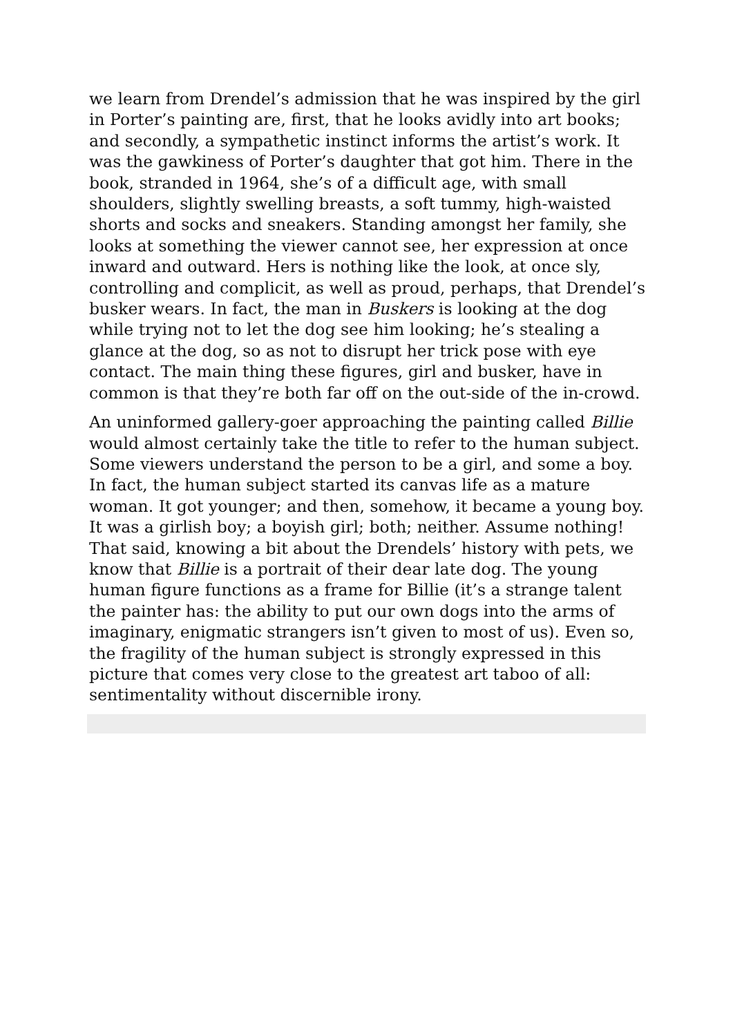we learn from Drendel’s admission that he was inspired by the girl in Porter’s painting are, first, that he looks avidly into art books; and secondly, a sympathetic instinct informs the artist’s work. It was the gawkiness of Porter’s daughter that got him. There in the book, stranded in 1964, she’s of a difficult age, with small shoulders, slightly swelling breasts, a soft tummy, high-waisted shorts and socks and sneakers. Standing amongst her family, she looks at something the viewer cannot see, her expression at once inward and outward. Hers is nothing like the look, at once sly, controlling and complicit, as well as proud, perhaps, that Drendel’s busker wears. In fact, the man in Buskers is looking at the dog while trying not to let the dog see him looking; he’s stealing a glance at the dog, so as not to disrupt her trick pose with eye contact. The main thing these figures, girl and busker, have in common is that they’re both far off on the out-side of the in-crowd.
An uninformed gallery-goer approaching the painting called Billie would almost certainly take the title to refer to the human subject. Some viewers understand the person to be a girl, and some a boy. In fact, the human subject started its canvas life as a mature woman. It got younger; and then, somehow, it became a young boy. It was a girlish boy; a boyish girl; both; neither. Assume nothing! That said, knowing a bit about the Drendels’ history with pets, we know that Billie is a portrait of their dear late dog. The young human figure functions as a frame for Billie (it’s a strange talent the painter has: the ability to put our own dogs into the arms of imaginary, enigmatic strangers isn’t given to most of us). Even so, the fragility of the human subject is strongly expressed in this picture that comes very close to the greatest art taboo of all: sentimentality without discernible irony.